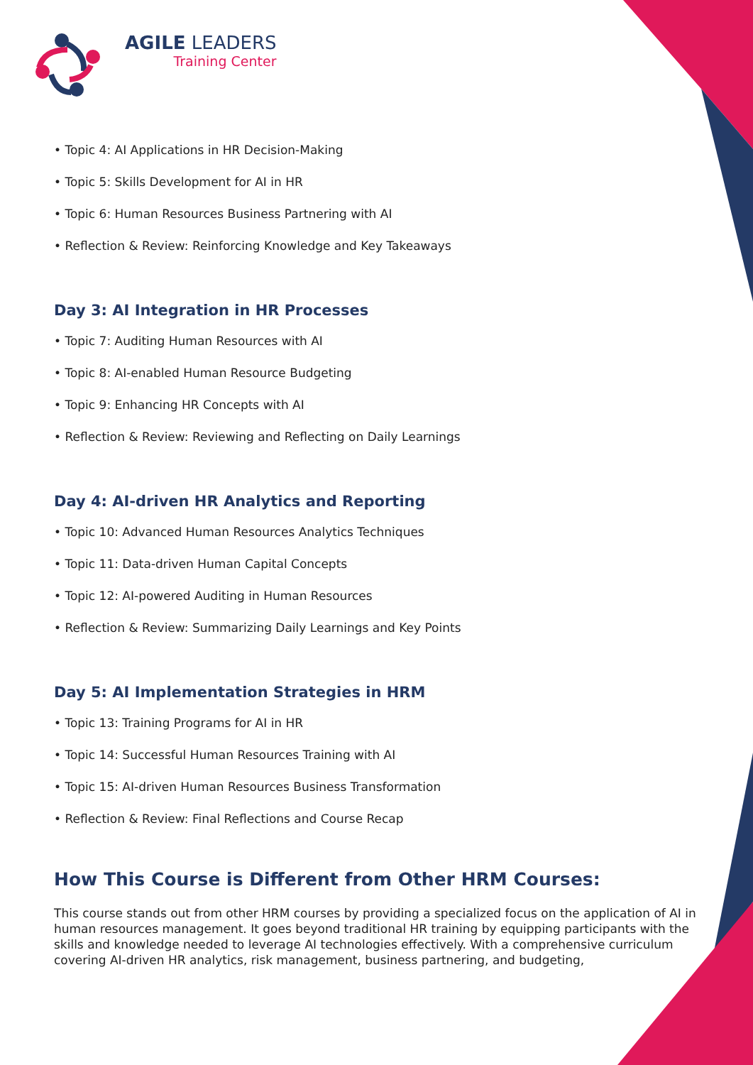AGILE LEADERS
Training Center
• Topic 4: AI Applications in HR Decision-Making
• Topic 5: Skills Development for AI in HR
• Topic 6: Human Resources Business Partnering with AI
• Reflection & Review: Reinforcing Knowledge and Key Takeaways
Day 3: AI Integration in HR Processes
• Topic 7: Auditing Human Resources with AI
• Topic 8: AI-enabled Human Resource Budgeting
• Topic 9: Enhancing HR Concepts with AI
• Reflection & Review: Reviewing and Reflecting on Daily Learnings
Day 4: AI-driven HR Analytics and Reporting
• Topic 10: Advanced Human Resources Analytics Techniques
• Topic 11: Data-driven Human Capital Concepts
• Topic 12: AI-powered Auditing in Human Resources
• Reflection & Review: Summarizing Daily Learnings and Key Points
Day 5: AI Implementation Strategies in HRM
• Topic 13: Training Programs for AI in HR
• Topic 14: Successful Human Resources Training with AI
• Topic 15: AI-driven Human Resources Business Transformation
• Reflection & Review: Final Reflections and Course Recap
How This Course is Different from Other HRM Courses:
This course stands out from other HRM courses by providing a specialized focus on the application of AI in human resources management. It goes beyond traditional HR training by equipping participants with the skills and knowledge needed to leverage AI technologies effectively. With a comprehensive curriculum covering AI-driven HR analytics, risk management, business partnering, and budgeting,